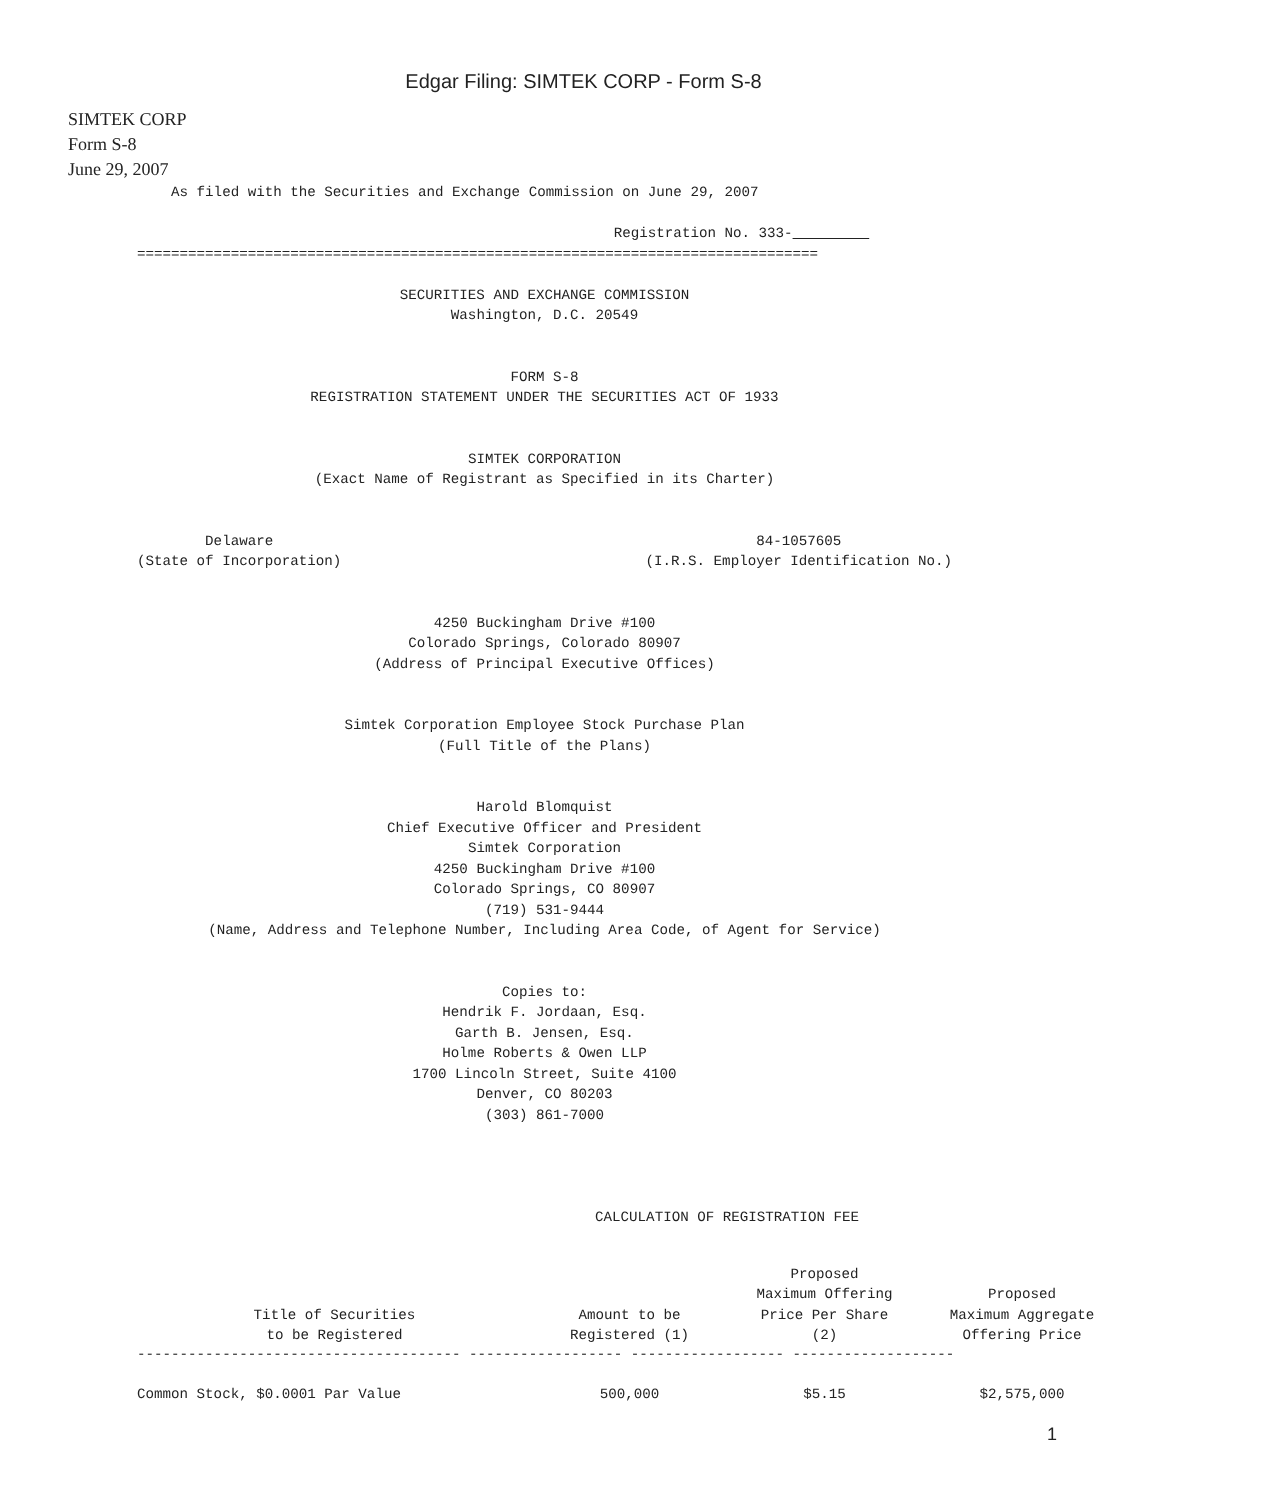Edgar Filing: SIMTEK CORP - Form S-8
SIMTEK CORP
Form S-8
June 29, 2007
    As filed with the Securities and Exchange Commission on June 29, 2007

                                                        Registration No. 333-         
================================================================================
SECURITIES AND EXCHANGE COMMISSION
Washington, D.C. 20549
FORM S-8
REGISTRATION STATEMENT UNDER THE SECURITIES ACT OF 1933
SIMTEK CORPORATION
(Exact Name of Registrant as Specified in its Charter)
Delaware
(State of Incorporation)
84-1057605
(I.R.S. Employer Identification No.)
4250 Buckingham Drive #100
Colorado Springs, Colorado 80907
(Address of Principal Executive Offices)
Simtek Corporation Employee Stock Purchase Plan
(Full Title of the Plans)
Harold Blomquist
Chief Executive Officer and President
Simtek Corporation
4250 Buckingham Drive #100
Colorado Springs, CO 80907
(719) 531-9444
(Name, Address and Telephone Number, Including Area Code, of Agent for Service)
Copies to:
Hendrik F. Jordaan, Esq.
Garth B. Jensen, Esq.
Holme Roberts & Owen LLP
1700 Lincoln Street, Suite 4100
Denver, CO 80203
(303) 861-7000
CALCULATION OF REGISTRATION FEE
| Title of Securities to be Registered | Amount to be Registered (1) | Proposed Maximum Offering Price Per Share (2) | Proposed Maximum Aggregate Offering Price |
| --- | --- | --- | --- |
| -------------------------------------- ------------------ ------------------ ------------------- | | | |
| Common Stock, $0.0001 Par Value | 500,000 | $5.15 | $2,575,000 |
1